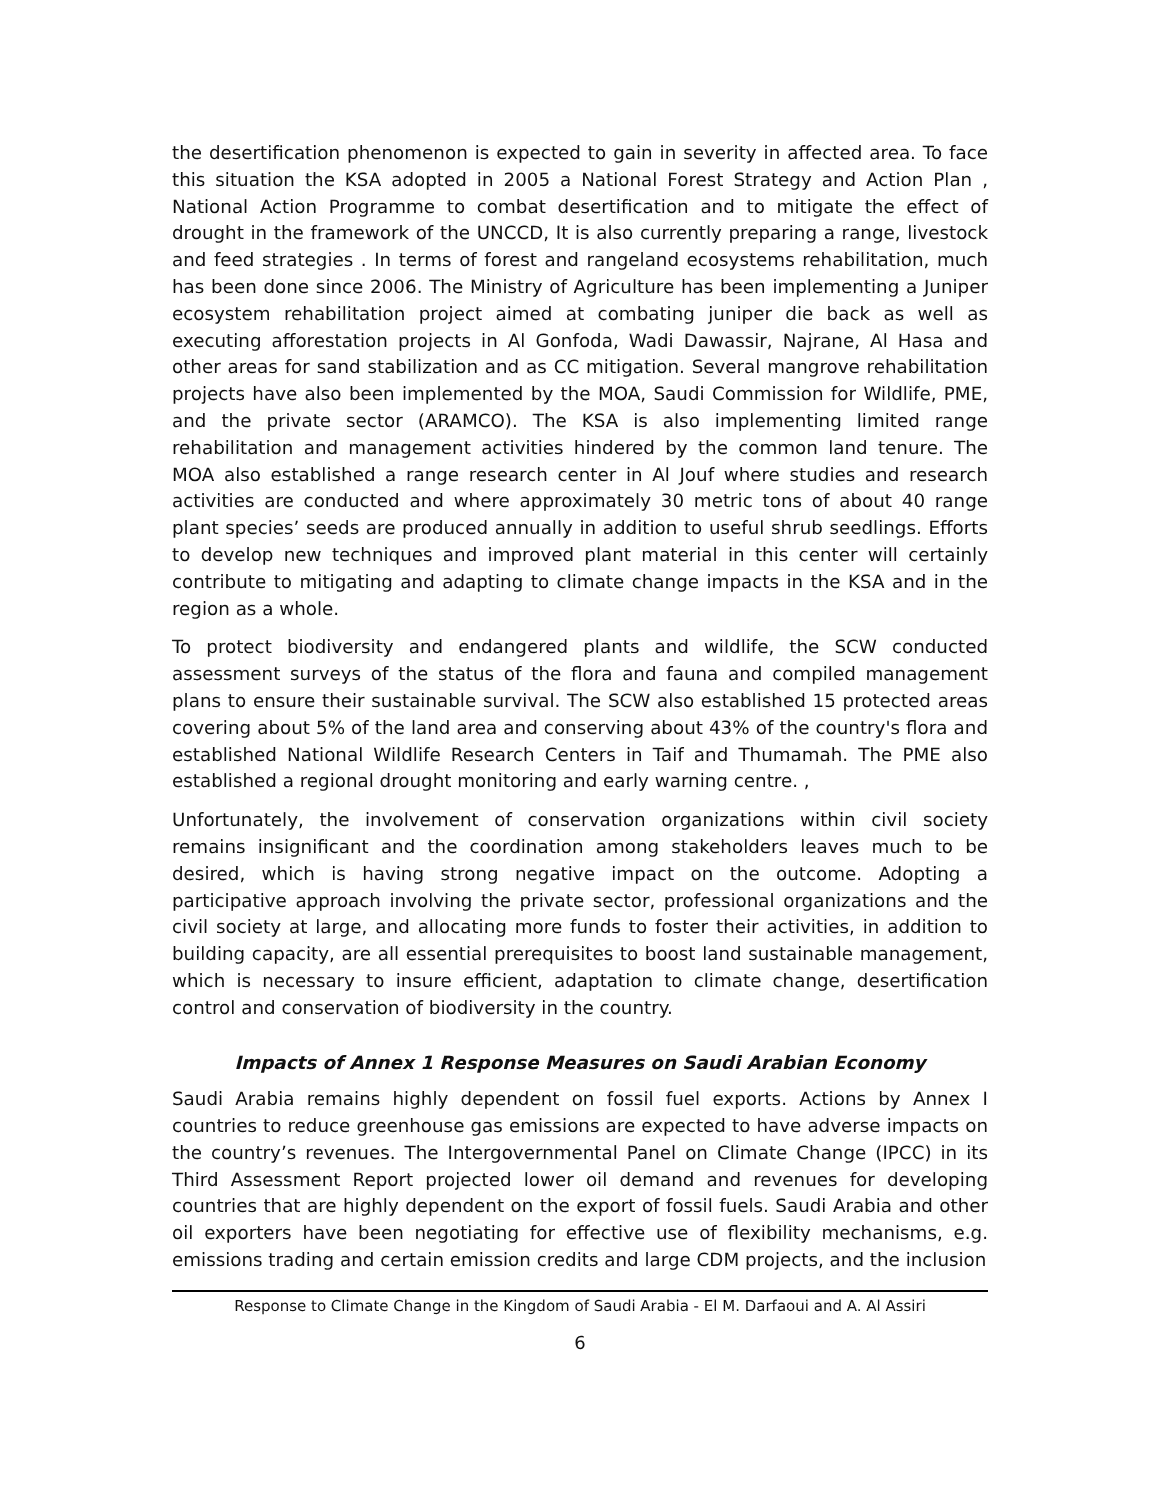the desertification phenomenon is expected to gain in severity in affected area. To face this situation the KSA adopted in 2005 a National Forest Strategy and Action Plan , National Action Programme to combat desertification and to mitigate the effect of drought in the framework of the UNCCD, It is also currently preparing a range, livestock and feed strategies . In terms of forest and rangeland ecosystems rehabilitation, much has been done since 2006. The Ministry of Agriculture has been implementing a Juniper ecosystem rehabilitation project aimed at combating juniper die back as well as executing afforestation projects in Al Gonfoda, Wadi Dawassir, Najrane, Al Hasa and other areas for sand stabilization and as CC mitigation. Several mangrove rehabilitation projects have also been implemented by the MOA, Saudi Commission for Wildlife, PME, and the private sector (ARAMCO). The KSA is also implementing limited range rehabilitation and management activities hindered by the common land tenure. The MOA also established a range research center in Al Jouf where studies and research activities are conducted and where approximately 30 metric tons of about 40 range plant species’ seeds are produced annually in addition to useful shrub seedlings. Efforts to develop new techniques and improved plant material in this center will certainly contribute to mitigating and adapting to climate change impacts in the KSA and in the region as a whole.
To protect biodiversity and endangered plants and wildlife, the SCW conducted assessment surveys of the status of the flora and fauna and compiled management plans to ensure their sustainable survival. The SCW also established 15 protected areas covering about 5% of the land area and conserving about 43% of the country's flora and established National Wildlife Research Centers in Taif and Thumamah. The PME also established a regional drought monitoring and early warning centre. ,
Unfortunately, the involvement of conservation organizations within civil society remains insignificant and the coordination among stakeholders leaves much to be desired, which is having strong negative impact on the outcome. Adopting a participative approach involving the private sector, professional organizations and the civil society at large, and allocating more funds to foster their activities, in addition to building capacity, are all essential prerequisites to boost land sustainable management, which is necessary to insure efficient, adaptation to climate change, desertification control and conservation of biodiversity in the country.
Impacts of Annex 1 Response Measures on Saudi Arabian Economy
Saudi Arabia remains highly dependent on fossil fuel exports. Actions by Annex I countries to reduce greenhouse gas emissions are expected to have adverse impacts on the country’s revenues. The Intergovernmental Panel on Climate Change (IPCC) in its Third Assessment Report projected lower oil demand and revenues for developing countries that are highly dependent on the export of fossil fuels. Saudi Arabia and other oil exporters have been negotiating for effective use of flexibility mechanisms, e.g. emissions trading and certain emission credits and large CDM projects, and the inclusion
Response to Climate Change in the Kingdom of Saudi Arabia - El M. Darfaoui and A. Al Assiri
6